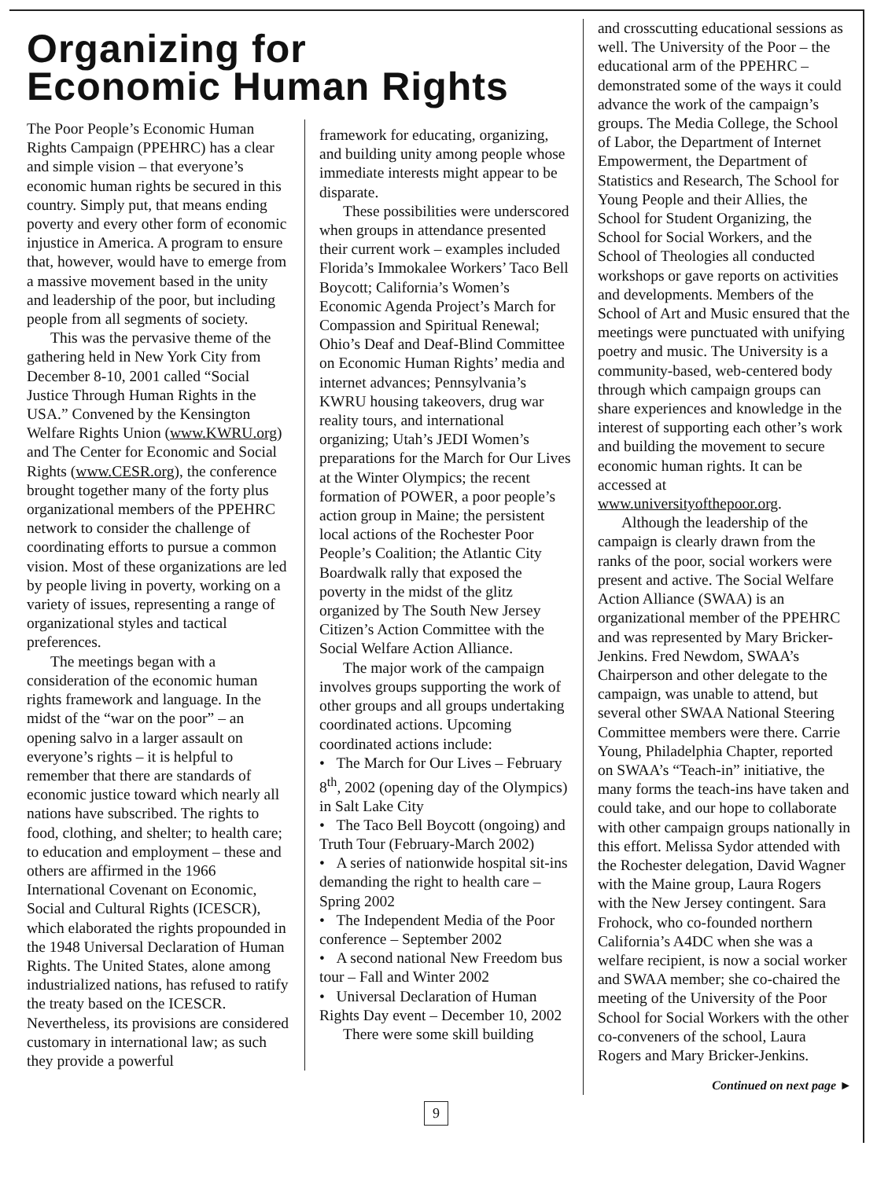Organizing for
Economic Human Rights
The Poor People’s Economic Human Rights Campaign (PPEHRC) has a clear and simple vision – that everyone’s economic human rights be secured in this country. Simply put, that means ending poverty and every other form of economic injustice in America. A program to ensure that, however, would have to emerge from a massive movement based in the unity and leadership of the poor, but including people from all segments of society.
This was the pervasive theme of the gathering held in New York City from December 8-10, 2001 called “Social Justice Through Human Rights in the USA.” Convened by the Kensington Welfare Rights Union (www.KWRU.org) and The Center for Economic and Social Rights (www.CESR.org), the conference brought together many of the forty plus organizational members of the PPEHRC network to consider the challenge of coordinating efforts to pursue a common vision. Most of these organizations are led by people living in poverty, working on a variety of issues, representing a range of organizational styles and tactical preferences.
The meetings began with a consideration of the economic human rights framework and language. In the midst of the “war on the poor” – an opening salvo in a larger assault on everyone’s rights – it is helpful to remember that there are standards of economic justice toward which nearly all nations have subscribed. The rights to food, clothing, and shelter; to health care; to education and employment – these and others are affirmed in the 1966 International Covenant on Economic, Social and Cultural Rights (ICESCR), which elaborated the rights propounded in the 1948 Universal Declaration of Human Rights. The United States, alone among industrialized nations, has refused to ratify the treaty based on the ICESCR. Nevertheless, its provisions are considered customary in international law; as such they provide a powerful
framework for educating, organizing, and building unity among people whose immediate interests might appear to be disparate.
These possibilities were underscored when groups in attendance presented their current work – examples included Florida’s Immokalee Workers’ Taco Bell Boycott; California’s Women’s Economic Agenda Project’s March for Compassion and Spiritual Renewal; Ohio’s Deaf and Deaf-Blind Committee on Economic Human Rights’ media and internet advances; Pennsylvania’s KWRU housing takeovers, drug war reality tours, and international organizing; Utah’s JEDI Women’s preparations for the March for Our Lives at the Winter Olympics; the recent formation of POWER, a poor people’s action group in Maine; the persistent local actions of the Rochester Poor People’s Coalition; the Atlantic City Boardwalk rally that exposed the poverty in the midst of the glitz organized by The South New Jersey Citizen’s Action Committee with the Social Welfare Action Alliance.
The major work of the campaign involves groups supporting the work of other groups and all groups undertaking coordinated actions. Upcoming coordinated actions include:
• The March for Our Lives – February 8<sup>th</sup>, 2002 (opening day of the Olympics) in Salt Lake City
• The Taco Bell Boycott (ongoing) and Truth Tour (February-March 2002)
• A series of nationwide hospital sit-ins demanding the right to health care – Spring 2002
• The Independent Media of the Poor conference – September 2002
• A second national New Freedom bus tour – Fall and Winter 2002
• Universal Declaration of Human Rights Day event – December 10, 2002
There were some skill building
and crosscutting educational sessions as well. The University of the Poor – the educational arm of the PPEHRC – demonstrated some of the ways it could advance the work of the campaign’s groups. The Media College, the School of Labor, the Department of Internet Empowerment, the Department of Statistics and Research, The School for Young People and their Allies, the School for Student Organizing, the School for Social Workers, and the School of Theologies all conducted workshops or gave reports on activities and developments. Members of the School of Art and Music ensured that the meetings were punctuated with unifying poetry and music. The University is a community-based, web-centered body through which campaign groups can share experiences and knowledge in the interest of supporting each other’s work and building the movement to secure economic human rights. It can be accessed at www.universityofthepoor.org.
Although the leadership of the campaign is clearly drawn from the ranks of the poor, social workers were present and active. The Social Welfare Action Alliance (SWAA) is an organizational member of the PPEHRC and was represented by Mary Bricker-Jenkins. Fred Newdom, SWAA’s Chairperson and other delegate to the campaign, was unable to attend, but several other SWAA National Steering Committee members were there. Carrie Young, Philadelphia Chapter, reported on SWAA’s “Teach-in” initiative, the many forms the teach-ins have taken and could take, and our hope to collaborate with other campaign groups nationally in this effort. Melissa Sydor attended with the Rochester delegation, David Wagner with the Maine group, Laura Rogers with the New Jersey contingent. Sara Frohock, who co-founded northern California’s A4DC when she was a welfare recipient, is now a social worker and SWAA member; she co-chaired the meeting of the University of the Poor School for Social Workers with the other co-conveners of the school, Laura Rogers and Mary Bricker-Jenkins.
Continued on next page ►
9